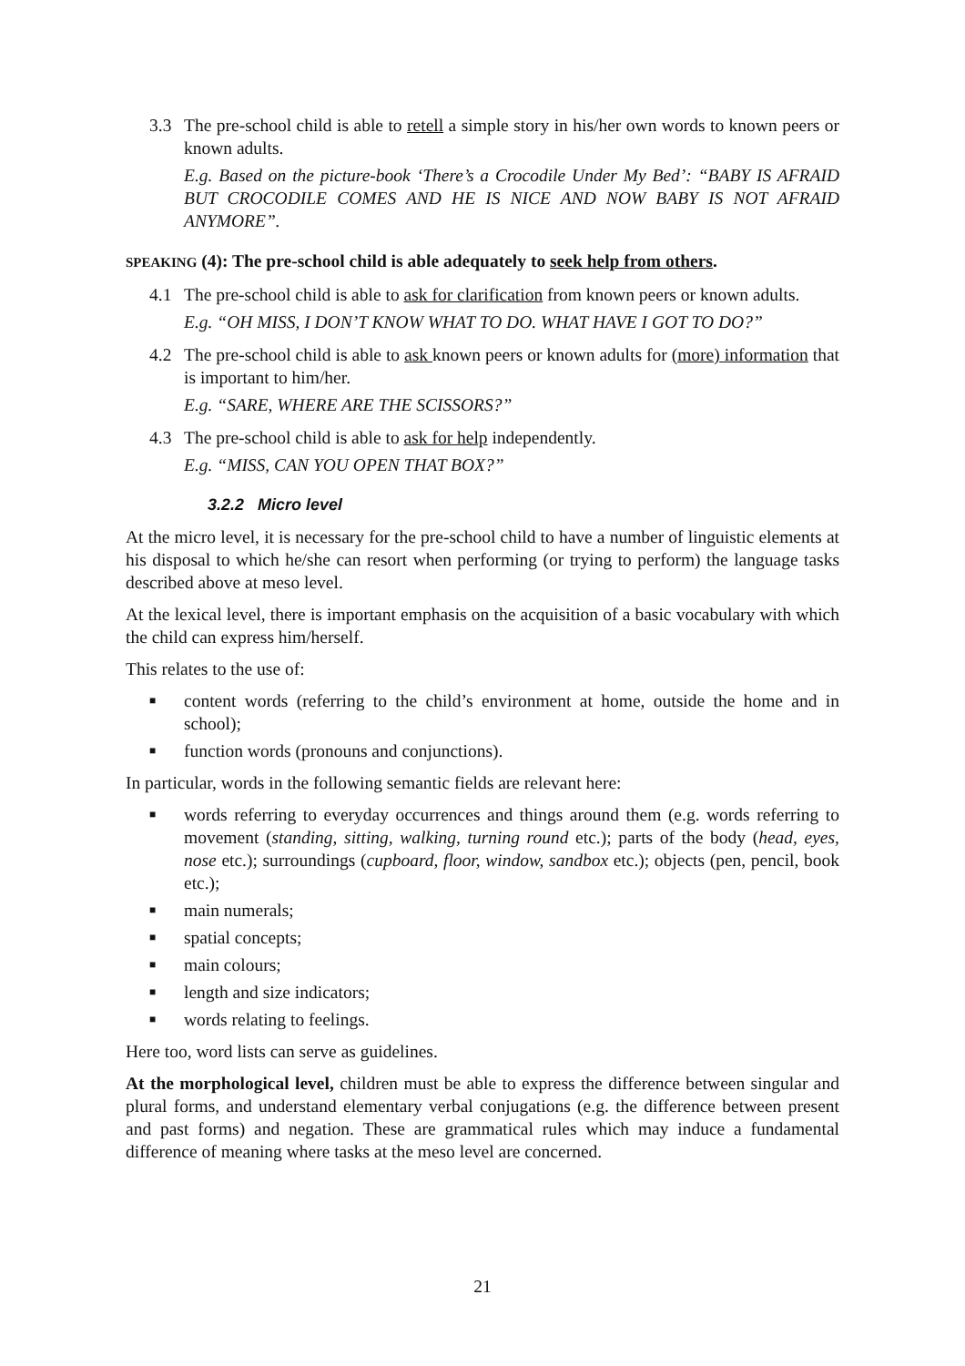3.3 The pre-school child is able to retell a simple story in his/her own words to known peers or known adults.
E.g. Based on the picture-book ‘There’s a Crocodile Under My Bed’: “BABY IS AFRAID BUT CROCODILE COMES AND HE IS NICE AND NOW BABY IS NOT AFRAID ANYMORE”.
SPEAKING (4): The pre-school child is able adequately to seek help from others.
4.1 The pre-school child is able to ask for clarification from known peers or known adults.
E.g. “OH MISS, I DON’T KNOW WHAT TO DO. WHAT HAVE I GOT TO DO?”
4.2 The pre-school child is able to ask known peers or known adults for (more) information that is important to him/her.
E.g. “SARE, WHERE ARE THE SCISSORS?”
4.3 The pre-school child is able to ask for help independently.
E.g. “MISS, CAN YOU OPEN THAT BOX?”
3.2.2 Micro level
At the micro level, it is necessary for the pre-school child to have a number of linguistic elements at his disposal to which he/she can resort when performing (or trying to perform) the language tasks described above at meso level.
At the lexical level, there is important emphasis on the acquisition of a basic vocabulary with which the child can express him/herself.
This relates to the use of:
■ content words (referring to the child’s environment at home, outside the home and in school);
■ function words (pronouns and conjunctions).
In particular, words in the following semantic fields are relevant here:
■ words referring to everyday occurrences and things around them (e.g. words referring to movement (standing, sitting, walking, turning round etc.); parts of the body (head, eyes, nose etc.); surroundings (cupboard, floor, window, sandbox etc.); objects (pen, pencil, book etc.);
■ main numerals;
■ spatial concepts;
■ main colours;
■ length and size indicators;
■ words relating to feelings.
Here too, word lists can serve as guidelines.
At the morphological level, children must be able to express the difference between singular and plural forms, and understand elementary verbal conjugations (e.g. the difference between present and past forms) and negation. These are grammatical rules which may induce a fundamental difference of meaning where tasks at the meso level are concerned.
21